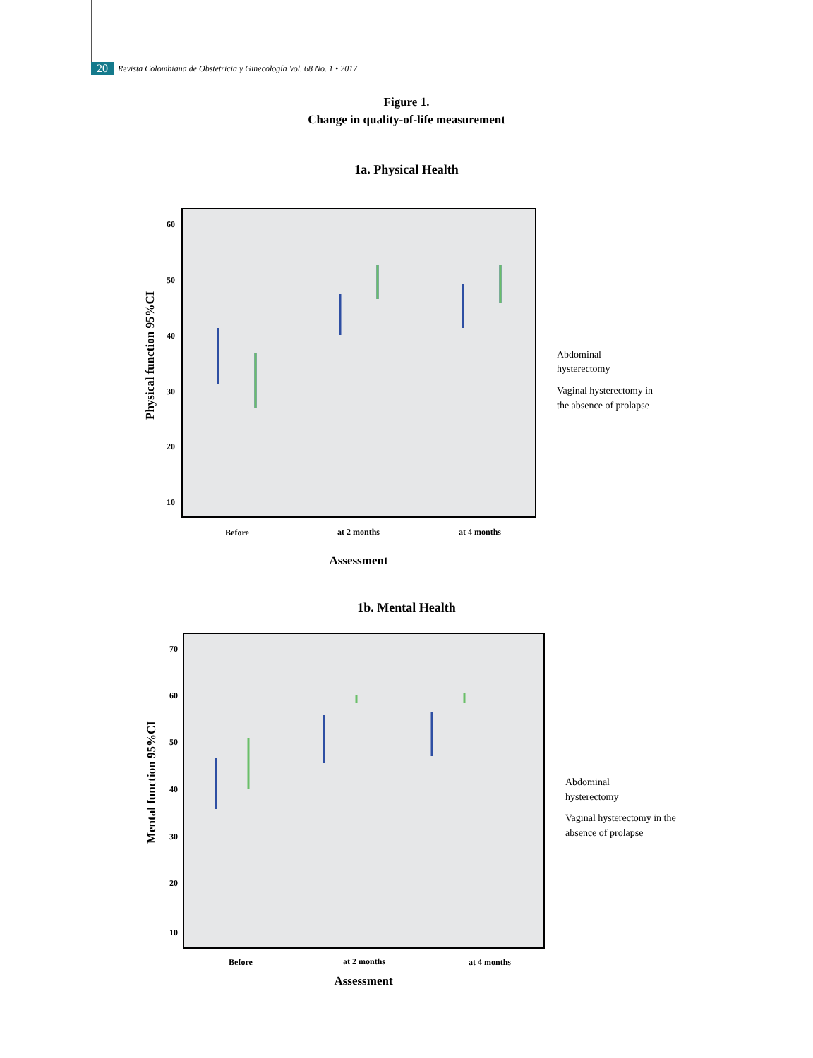20 Revista Colombiana de Obstetricia y Ginecología Vol. 68 No. 1 • 2017
Figure 1.
Change in quality-of-life measurement
1a. Physical Health
60
50
40
30
20
10
Physical function 95%CI
Before
at 2 months
at 4 months
Assessment
Abdominal
hysterectomy
Vaginal hysterectomy in
the absence of prolapse
1b. Mental Health
70
60
50
40
30
20
10
Mental function 95%CI
Before
at 2 months
at 4 months
Assessment
Abdominal
hysterectomy
Vaginal hysterectomy in the
absence of prolapse